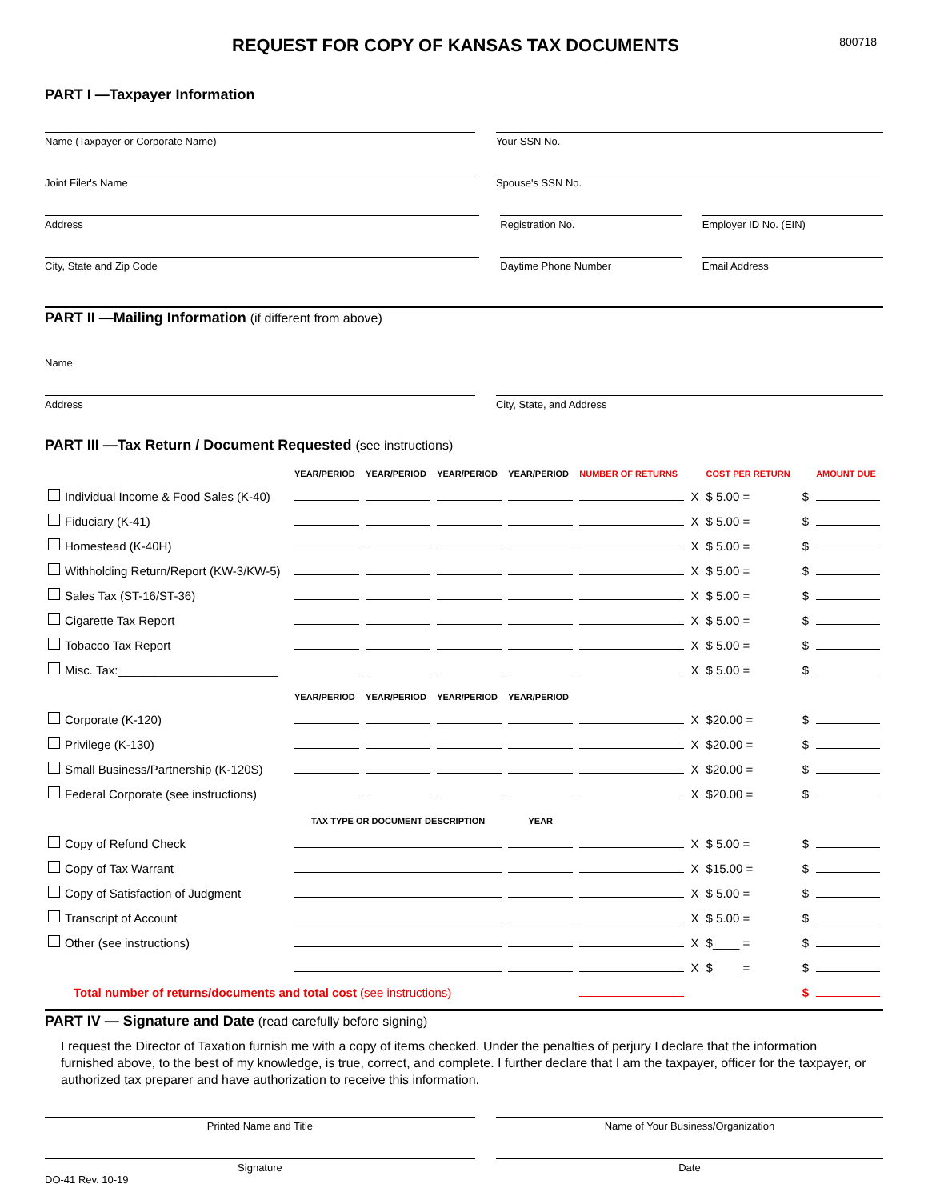REQUEST FOR COPY OF KANSAS TAX DOCUMENTS
800718
PART I —Taxpayer Information
Name (Taxpayer or Corporate Name)
Your SSN No.
Joint Filer's Name Spouse's SSN No.
Address Registration No. Employer ID No. (EIN)
City, State and Zip Code Daytime Phone Number Email Address
PART II —Mailing Information (if different from above)
Name
Address City, State, and Address
PART III —Tax Return / Document Requested (see instructions)
| | YEAR/PERIOD | YEAR/PERIOD | YEAR/PERIOD | YEAR/PERIOD | NUMBER OF RETURNS | | COST PER RETURN | | AMOUNT DUE |
| Individual Income & Food Sales (K-40) | | | | | | X | $ 5.00 = | $ | |
| Fiduciary (K-41) | | | | | | X | $ 5.00 = | $ | |
| Homestead (K-40H) | | | | | | X | $ 5.00 = | $ | |
| Withholding Return/Report (KW-3/KW-5) | | | | | | X | $ 5.00 = | $ | |
| Sales Tax (ST-16/ST-36) | | | | | | X | $ 5.00 = | $ | |
| Cigarette Tax Report | | | | | | X | $ 5.00 = | $ | |
| Tobacco Tax Report | | | | | | X | $ 5.00 = | $ | |
| Misc. Tax:________________________ | | | | | | X | $ 5.00 = | $ | |
| | YEAR/PERIOD | YEAR/PERIOD | YEAR/PERIOD | YEAR/PERIOD | | | | | |
| Corporate (K-120) | | | | | | X | $20.00 = | $ | |
| Privilege (K-130) | | | | | | X | $20.00 = | $ | |
| Small Business/Partnership (K-120S) | | | | | | X | $20.00 = | $ | |
| Federal Corporate (see instructions) | | | | | | X | $20.00 = | $ | |
| | TAX TYPE OR DOCUMENT DESCRIPTION | | | YEAR | | | | | |
| Copy of Refund Check | | | | | | X | $ 5.00 = | $ | |
| Copy of Tax Warrant | | | | | | X | $15.00 = | $ | |
| Copy of Satisfaction of Judgment | | | | | | X | $ 5.00 = | $ | |
| Transcript of Account | | | | | | X | $ 5.00 = | $ | |
| Other (see instructions) | | | | | | X | $____ = | $ | |
| | | | | | | X | $____ = | $ | |
| Total number of returns/documents and total cost (see instructions) | | | | | | | | $ | |
PART IV — Signature and Date (read carefully before signing)
I request the Director of Taxation furnish me with a copy of items checked. Under the penalties of perjury I declare that the information furnished above, to the best of my knowledge, is true, correct, and complete. I further declare that I am the taxpayer, officer for the taxpayer, or authorized tax preparer and have authorization to receive this information.
Printed Name and Title Name of Your Business/Organization
Signature Date
DO-41 Rev. 10-19